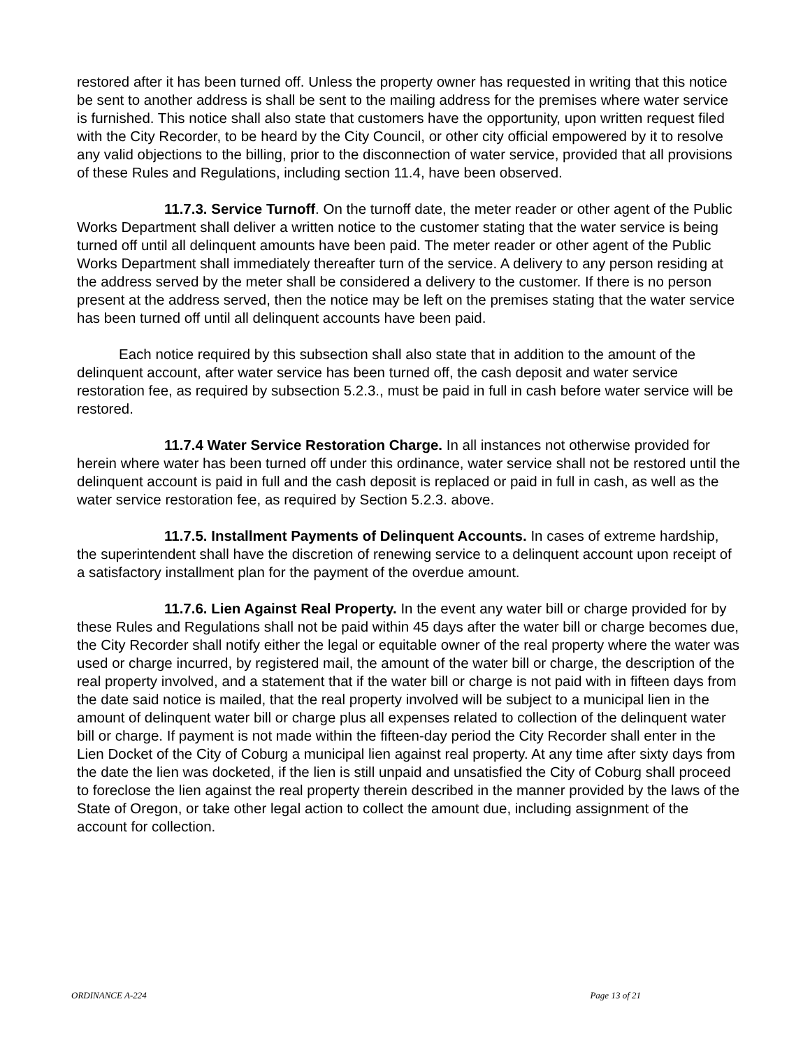restored after it has been turned off. Unless the property owner has requested in writing that this notice be sent to another address is shall be sent to the mailing address for the premises where water service is furnished. This notice shall also state that customers have the opportunity, upon written request filed with the City Recorder, to be heard by the City Council, or other city official empowered by it to resolve any valid objections to the billing, prior to the disconnection of water service, provided that all provisions of these Rules and Regulations, including section 11.4, have been observed.
11.7.3. Service Turnoff. On the turnoff date, the meter reader or other agent of the Public Works Department shall deliver a written notice to the customer stating that the water service is being turned off until all delinquent amounts have been paid. The meter reader or other agent of the Public Works Department shall immediately thereafter turn of the service. A delivery to any person residing at the address served by the meter shall be considered a delivery to the customer. If there is no person present at the address served, then the notice may be left on the premises stating that the water service has been turned off until all delinquent accounts have been paid.
Each notice required by this subsection shall also state that in addition to the amount of the delinquent account, after water service has been turned off, the cash deposit and water service restoration fee, as required by subsection 5.2.3., must be paid in full in cash before water service will be restored.
11.7.4 Water Service Restoration Charge. In all instances not otherwise provided for herein where water has been turned off under this ordinance, water service shall not be restored until the delinquent account is paid in full and the cash deposit is replaced or paid in full in cash, as well as the water service restoration fee, as required by Section 5.2.3. above.
11.7.5. Installment Payments of Delinquent Accounts. In cases of extreme hardship, the superintendent shall have the discretion of renewing service to a delinquent account upon receipt of a satisfactory installment plan for the payment of the overdue amount.
11.7.6. Lien Against Real Property. In the event any water bill or charge provided for by these Rules and Regulations shall not be paid within 45 days after the water bill or charge becomes due, the City Recorder shall notify either the legal or equitable owner of the real property where the water was used or charge incurred, by registered mail, the amount of the water bill or charge, the description of the real property involved, and a statement that if the water bill or charge is not paid with in fifteen days from the date said notice is mailed, that the real property involved will be subject to a municipal lien in the amount of delinquent water bill or charge plus all expenses related to collection of the delinquent water bill or charge. If payment is not made within the fifteen-day period the City Recorder shall enter in the Lien Docket of the City of Coburg a municipal lien against real property. At any time after sixty days from the date the lien was docketed, if the lien is still unpaid and unsatisfied the City of Coburg shall proceed to foreclose the lien against the real property therein described in the manner provided by the laws of the State of Oregon, or take other legal action to collect the amount due, including assignment of the account for collection.
ORDINANCE A-224 Page 13 of 21